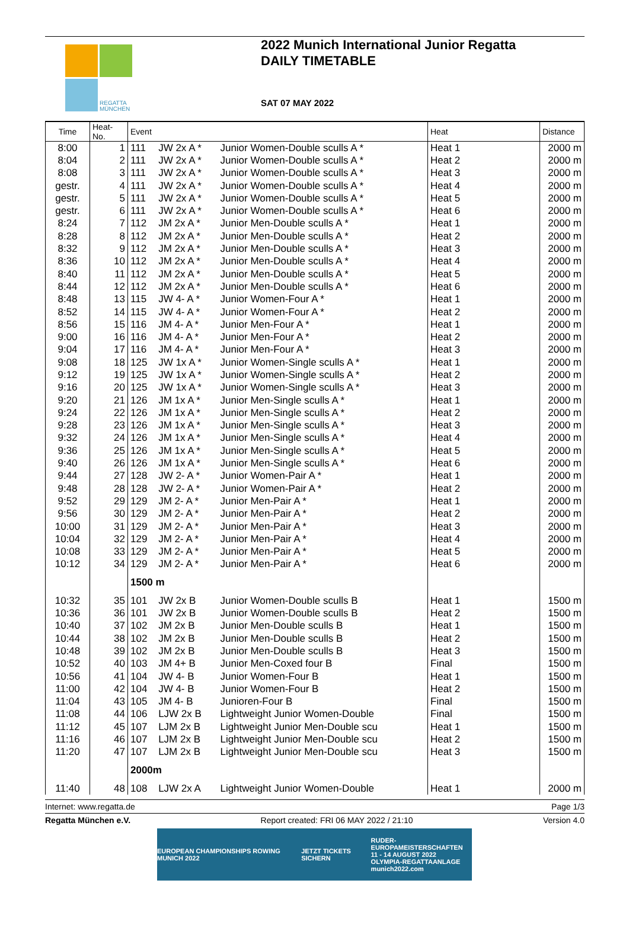REGATTA
MÜNCHEN
2022 Munich International Junior Regatta
DAILY TIMETABLE
SAT 07 MAY 2022
| Time | Heat-No. | Event | | | Heat | Distance |
| --- | --- | --- | --- | --- | --- | --- |
| 8:00 | 1 | 111 | JW 2x A * | Junior Women-Double sculls A * | Heat 1 | 2000 m |
| 8:04 | 2 | 111 | JW 2x A * | Junior Women-Double sculls A * | Heat 2 | 2000 m |
| 8:08 | 3 | 111 | JW 2x A * | Junior Women-Double sculls A * | Heat 3 | 2000 m |
| gestr. | 4 | 111 | JW 2x A * | Junior Women-Double sculls A * | Heat 4 | 2000 m |
| gestr. | 5 | 111 | JW 2x A * | Junior Women-Double sculls A * | Heat 5 | 2000 m |
| gestr. | 6 | 111 | JW 2x A * | Junior Women-Double sculls A * | Heat 6 | 2000 m |
| 8:24 | 7 | 112 | JM 2x A * | Junior Men-Double sculls A * | Heat 1 | 2000 m |
| 8:28 | 8 | 112 | JM 2x A * | Junior Men-Double sculls A * | Heat 2 | 2000 m |
| 8:32 | 9 | 112 | JM 2x A * | Junior Men-Double sculls A * | Heat 3 | 2000 m |
| 8:36 | 10 | 112 | JM 2x A * | Junior Men-Double sculls A * | Heat 4 | 2000 m |
| 8:40 | 11 | 112 | JM 2x A * | Junior Men-Double sculls A * | Heat 5 | 2000 m |
| 8:44 | 12 | 112 | JM 2x A * | Junior Men-Double sculls A * | Heat 6 | 2000 m |
| 8:48 | 13 | 115 | JW 4- A * | Junior Women-Four A * | Heat 1 | 2000 m |
| 8:52 | 14 | 115 | JW 4- A * | Junior Women-Four A * | Heat 2 | 2000 m |
| 8:56 | 15 | 116 | JM 4- A * | Junior Men-Four A * | Heat 1 | 2000 m |
| 9:00 | 16 | 116 | JM 4- A * | Junior Men-Four A * | Heat 2 | 2000 m |
| 9:04 | 17 | 116 | JM 4- A * | Junior Men-Four A * | Heat 3 | 2000 m |
| 9:08 | 18 | 125 | JW 1x A * | Junior Women-Single sculls A * | Heat 1 | 2000 m |
| 9:12 | 19 | 125 | JW 1x A * | Junior Women-Single sculls A * | Heat 2 | 2000 m |
| 9:16 | 20 | 125 | JW 1x A * | Junior Women-Single sculls A * | Heat 3 | 2000 m |
| 9:20 | 21 | 126 | JM 1x A * | Junior Men-Single sculls A * | Heat 1 | 2000 m |
| 9:24 | 22 | 126 | JM 1x A * | Junior Men-Single sculls A * | Heat 2 | 2000 m |
| 9:28 | 23 | 126 | JM 1x A * | Junior Men-Single sculls A * | Heat 3 | 2000 m |
| 9:32 | 24 | 126 | JM 1x A * | Junior Men-Single sculls A * | Heat 4 | 2000 m |
| 9:36 | 25 | 126 | JM 1x A * | Junior Men-Single sculls A * | Heat 5 | 2000 m |
| 9:40 | 26 | 126 | JM 1x A * | Junior Men-Single sculls A * | Heat 6 | 2000 m |
| 9:44 | 27 | 128 | JW 2- A * | Junior Women-Pair A * | Heat 1 | 2000 m |
| 9:48 | 28 | 128 | JW 2- A * | Junior Women-Pair A * | Heat 2 | 2000 m |
| 9:52 | 29 | 129 | JM 2- A * | Junior Men-Pair A * | Heat 1 | 2000 m |
| 9:56 | 30 | 129 | JM 2- A * | Junior Men-Pair A * | Heat 2 | 2000 m |
| 10:00 | 31 | 129 | JM 2- A * | Junior Men-Pair A * | Heat 3 | 2000 m |
| 10:04 | 32 | 129 | JM 2- A * | Junior Men-Pair A * | Heat 4 | 2000 m |
| 10:08 | 33 | 129 | JM 2- A * | Junior Men-Pair A * | Heat 5 | 2000 m |
| 10:12 | 34 | 129 | JM 2- A * | Junior Men-Pair A * | Heat 6 | 2000 m |
| | | 1500 m | | | | |
| 10:32 | 35 | 101 | JW 2x B | Junior Women-Double sculls B | Heat 1 | 1500 m |
| 10:36 | 36 | 101 | JW 2x B | Junior Women-Double sculls B | Heat 2 | 1500 m |
| 10:40 | 37 | 102 | JM 2x B | Junior Men-Double sculls B | Heat 1 | 1500 m |
| 10:44 | 38 | 102 | JM 2x B | Junior Men-Double sculls B | Heat 2 | 1500 m |
| 10:48 | 39 | 102 | JM 2x B | Junior Men-Double sculls B | Heat 3 | 1500 m |
| 10:52 | 40 | 103 | JM 4+ B | Junior Men-Coxed four B | Final | 1500 m |
| 10:56 | 41 | 104 | JW 4- B | Junior Women-Four B | Heat 1 | 1500 m |
| 11:00 | 42 | 104 | JW 4- B | Junior Women-Four B | Heat 2 | 1500 m |
| 11:04 | 43 | 105 | JM 4- B | Junioren-Four B | Final | 1500 m |
| 11:08 | 44 | 106 | LJW 2x B | Lightweight Junior Women-Double | Final | 1500 m |
| 11:12 | 45 | 107 | LJM 2x B | Lightweight Junior Men-Double scu | Heat 1 | 1500 m |
| 11:16 | 46 | 107 | LJM 2x B | Lightweight Junior Men-Double scu | Heat 2 | 1500 m |
| 11:20 | 47 | 107 | LJM 2x B | Lightweight Junior Men-Double scu | Heat 3 | 1500 m |
| | | 2000m | | | | |
| 11:40 | 48 | 108 | LJW 2x A | Lightweight Junior Women-Double | Heat 1 | 2000 m |
Internet: www.regatta.de Page 1/3
Regatta München e.V. Report created: FRI 06 MAY 2022 / 21:10 Version 4.0
EUROPEAN CHAMPIONSHIPS ROWING MUNICH 2022 JETZT TICKETS SICHERN RUDER-EUROPAMEISTERSCHAFTEN
11 - 14 AUGUST 2022
OLYMPIA-REGATTAANLAGE
munich2022.com